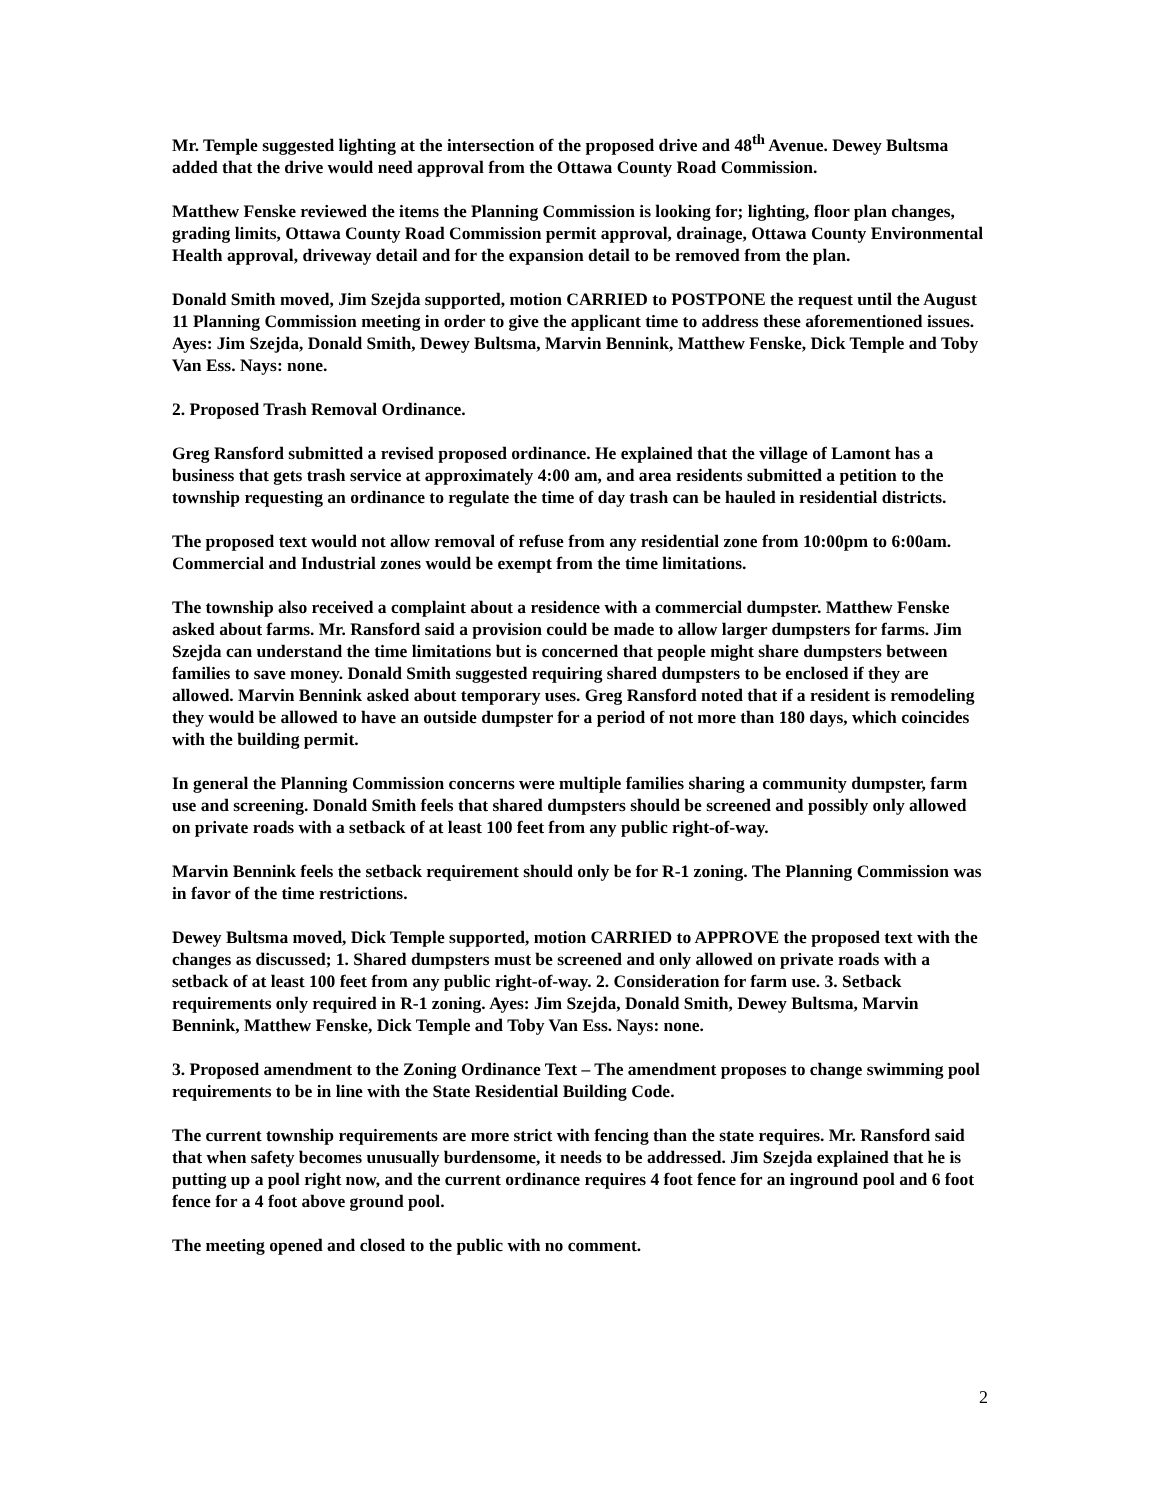Mr. Temple suggested lighting at the intersection of the proposed drive and 48<sup>th</sup> Avenue. Dewey Bultsma added that the drive would need approval from the Ottawa County Road Commission.
Matthew Fenske reviewed the items the Planning Commission is looking for; lighting, floor plan changes, grading limits, Ottawa County Road Commission permit approval, drainage, Ottawa County Environmental Health approval, driveway detail and for the expansion detail to be removed from the plan.
Donald Smith moved, Jim Szejda supported, motion CARRIED to POSTPONE the request until the August 11 Planning Commission meeting in order to give the applicant time to address these aforementioned issues. Ayes: Jim Szejda, Donald Smith, Dewey Bultsma, Marvin Bennink, Matthew Fenske, Dick Temple and Toby Van Ess. Nays: none.
2. Proposed Trash Removal Ordinance.
Greg Ransford submitted a revised proposed ordinance. He explained that the village of Lamont has a business that gets trash service at approximately 4:00 am, and area residents submitted a petition to the township requesting an ordinance to regulate the time of day trash can be hauled in residential districts.
The proposed text would not allow removal of refuse from any residential zone from 10:00pm to 6:00am. Commercial and Industrial zones would be exempt from the time limitations.
The township also received a complaint about a residence with a commercial dumpster. Matthew Fenske asked about farms. Mr. Ransford said a provision could be made to allow larger dumpsters for farms. Jim Szejda can understand the time limitations but is concerned that people might share dumpsters between families to save money. Donald Smith suggested requiring shared dumpsters to be enclosed if they are allowed. Marvin Bennink asked about temporary uses. Greg Ransford noted that if a resident is remodeling they would be allowed to have an outside dumpster for a period of not more than 180 days, which coincides with the building permit.
In general the Planning Commission concerns were multiple families sharing a community dumpster, farm use and screening. Donald Smith feels that shared dumpsters should be screened and possibly only allowed on private roads with a setback of at least 100 feet from any public right-of-way.
Marvin Bennink feels the setback requirement should only be for R-1 zoning. The Planning Commission was in favor of the time restrictions.
Dewey Bultsma moved, Dick Temple supported, motion CARRIED to APPROVE the proposed text with the changes as discussed; 1. Shared dumpsters must be screened and only allowed on private roads with a setback of at least 100 feet from any public right-of-way. 2. Consideration for farm use. 3. Setback requirements only required in R-1 zoning. Ayes: Jim Szejda, Donald Smith, Dewey Bultsma, Marvin Bennink, Matthew Fenske, Dick Temple and Toby Van Ess. Nays: none.
3. Proposed amendment to the Zoning Ordinance Text – The amendment proposes to change swimming pool requirements to be in line with the State Residential Building Code.
The current township requirements are more strict with fencing than the state requires. Mr. Ransford said that when safety becomes unusually burdensome, it needs to be addressed. Jim Szejda explained that he is putting up a pool right now, and the current ordinance requires 4 foot fence for an inground pool and 6 foot fence for a 4 foot above ground pool.
The meeting opened and closed to the public with no comment.
2